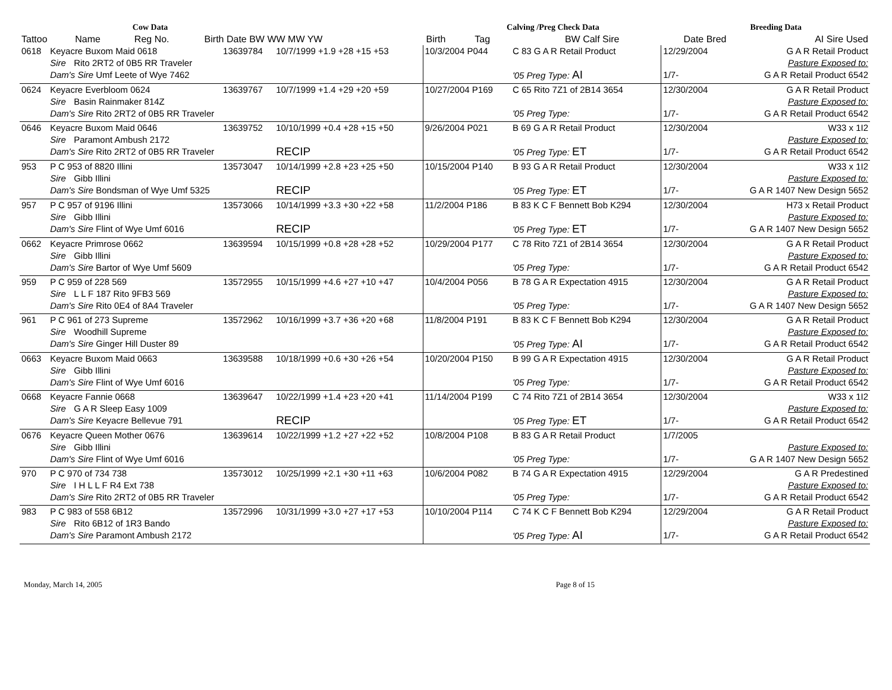| | | | Cow Data | | Calving /Preg Check Data | | Breeding Data | |
| --- | --- | --- | --- | --- | --- | --- | --- | --- |
| Tattoo | Name | | Reg No. | Birth Date BW WW MW YW | Birth Tag | BW Calf Sire | Date Bred | AI Sire Used |
| 0618 | Keyacre Buxom Maid 0618 | | 13639784 | 10/7/1999 +1.9 +28 +15 +53 | 10/3/2004 P044 | C 83 G A R Retail Product | 12/29/2004 | G A R Retail Product |
| | Sire | Rito 2RT2 of 0B5 RR Traveler | | | | | | Pasture Exposed to: |
| | Dam's Sire Umf Leete of Wye 7462 | | | | | '05 Preg Type: AI | 1/7- | G A R Retail Product 6542 |
| 0624 | Keyacre Everbloom 0624 | | 13639767 | 10/7/1999 +1.4 +29 +20 +59 | 10/27/2004 P169 | C 65 Rito 7Z1 of 2B14 3654 | 12/30/2004 | G A R Retail Product |
| | Sire | Basin Rainmaker 814Z | | | | | | Pasture Exposed to: |
| | Dam's Sire Rito 2RT2 of 0B5 RR Traveler | | | | | '05 Preg Type: | 1/7- | G A R Retail Product 6542 |
| 0646 | Keyacre Buxom Maid 0646 | | 13639752 | 10/10/1999 +0.4 +28 +15 +50 | 9/26/2004 P021 | B 69 G A R Retail Product | 12/30/2004 | W33 x 1I2 |
| | Sire | Paramont Ambush 2172 | | | | | | Pasture Exposed to: |
| | Dam's Sire Rito 2RT2 of 0B5 RR Traveler | | | RECIP | | '05 Preg Type: ET | 1/7- | G A R Retail Product 6542 |
| 953 | P C 953 of 8820 Illini | | 13573047 | 10/14/1999 +2.8 +23 +25 +50 | 10/15/2004 P140 | B 93 G A R Retail Product | 12/30/2004 | W33 x 1I2 |
| | Sire | Gibb Illini | | | | | | Pasture Exposed to: |
| | Dam's Sire Bondsman of Wye Umf 5325 | | | RECIP | | '05 Preg Type: ET | 1/7- | G A R 1407 New Design 5652 |
| 957 | P C 957 of 9196 Illini | | 13573066 | 10/14/1999 +3.3 +30 +22 +58 | 11/2/2004 P186 | B 83 K C F Bennett Bob K294 | 12/30/2004 | H73 x Retail Product |
| | Sire | Gibb Illini | | | | | | Pasture Exposed to: |
| | Dam's Sire Flint of Wye Umf 6016 | | | RECIP | | '05 Preg Type: ET | 1/7- | G A R 1407 New Design 5652 |
| 0662 | Keyacre Primrose 0662 | | 13639594 | 10/15/1999 +0.8 +28 +28 +52 | 10/29/2004 P177 | C 78 Rito 7Z1 of 2B14 3654 | 12/30/2004 | G A R Retail Product |
| | Sire | Gibb Illini | | | | | | Pasture Exposed to: |
| | Dam's Sire Bartor of Wye Umf 5609 | | | | | '05 Preg Type: | 1/7- | G A R Retail Product 6542 |
| 959 | P C 959 of 228 569 | | 13572955 | 10/15/1999 +4.6 +27 +10 +47 | 10/4/2004 P056 | B 78 G A R Expectation 4915 | 12/30/2004 | G A R Retail Product |
| | Sire | L L F 187 Rito 9FB3 569 | | | | | | Pasture Exposed to: |
| | Dam's Sire Rito 0E4 of 8A4 Traveler | | | | | '05 Preg Type: | 1/7- | G A R 1407 New Design 5652 |
| 961 | P C 961 of 273 Supreme | | 13572962 | 10/16/1999 +3.7 +36 +20 +68 | 11/8/2004 P191 | B 83 K C F Bennett Bob K294 | 12/30/2004 | G A R Retail Product |
| | Sire | Woodhill Supreme | | | | | | Pasture Exposed to: |
| | Dam's Sire Ginger Hill Duster 89 | | | | | '05 Preg Type: AI | 1/7- | G A R Retail Product 6542 |
| 0663 | Keyacre Buxom Maid 0663 | | 13639588 | 10/18/1999 +0.6 +30 +26 +54 | 10/20/2004 P150 | B 99 G A R Expectation 4915 | 12/30/2004 | G A R Retail Product |
| | Sire | Gibb Illini | | | | | | Pasture Exposed to: |
| | Dam's Sire Flint of Wye Umf 6016 | | | | | '05 Preg Type: | 1/7- | G A R Retail Product 6542 |
| 0668 | Keyacre Fannie 0668 | | 13639647 | 10/22/1999 +1.4 +23 +20 +41 | 11/14/2004 P199 | C 74 Rito 7Z1 of 2B14 3654 | 12/30/2004 | W33 x 1I2 |
| | Sire | G A R Sleep Easy 1009 | | | | | | Pasture Exposed to: |
| | Dam's Sire Keyacre Bellevue 791 | | | RECIP | | '05 Preg Type: ET | 1/7- | G A R Retail Product 6542 |
| 0676 | Keyacre Queen Mother 0676 | | 13639614 | 10/22/1999 +1.2 +27 +22 +52 | 10/8/2004 P108 | B 83 G A R Retail Product | 1/7/2005 | |
| | Sire | Gibb Illini | | | | | | Pasture Exposed to: |
| | Dam's Sire Flint of Wye Umf 6016 | | | | | '05 Preg Type: | 1/7- | G A R 1407 New Design 5652 |
| 970 | P C 970 of 734 738 | | 13573012 | 10/25/1999 +2.1 +30 +11 +63 | 10/6/2004 P082 | B 74 G A R Expectation 4915 | 12/29/2004 | G A R Predestined |
| | Sire | I H L L F R4 Ext 738 | | | | | | Pasture Exposed to: |
| | Dam's Sire Rito 2RT2 of 0B5 RR Traveler | | | | | '05 Preg Type: | 1/7- | G A R Retail Product 6542 |
| 983 | P C 983 of 558 6B12 | | 13572996 | 10/31/1999 +3.0 +27 +17 +53 | 10/10/2004 P114 | C 74 K C F Bennett Bob K294 | 12/29/2004 | G A R Retail Product |
| | Sire | Rito 6B12 of 1R3 Bando | | | | | | Pasture Exposed to: |
| | Dam's Sire Paramont Ambush 2172 | | | | | '05 Preg Type: AI | 1/7- | G A R Retail Product 6542 |
Monday, March 14, 2005 Page 8 of 15